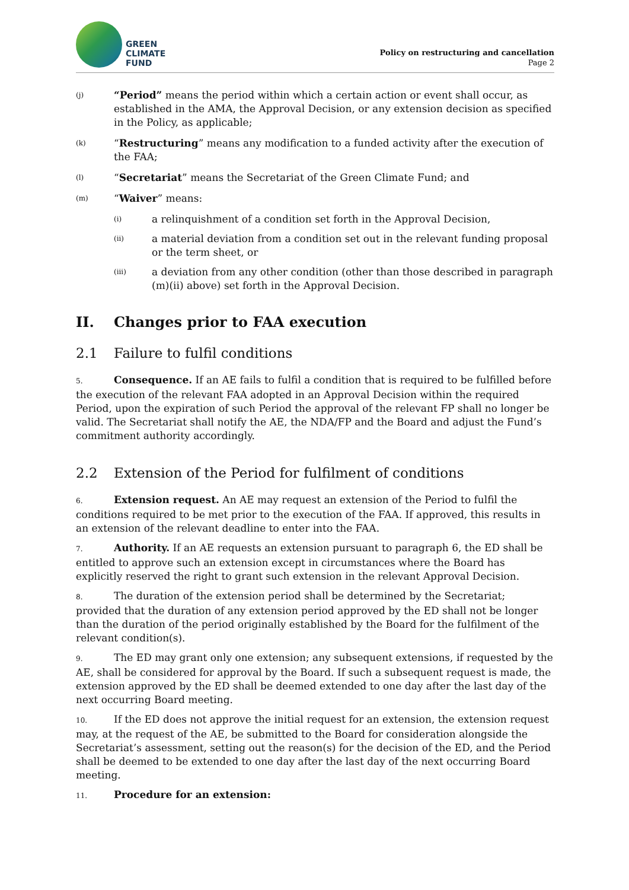GREEN
CLIMATE
FUND
Policy on restructuring and cancellation
Page 2
(j)
“Period” means the period within which a certain action or event shall occur, as established in the AMA, the Approval Decision, or any extension decision as specified in the Policy, as applicable;
(k)
“Restructuring” means any modification to a funded activity after the execution of the FAA;
(l)
“Secretariat” means the Secretariat of the Green Climate Fund; and
(m)
“Waiver” means:
(i)
a relinquishment of a condition set forth in the Approval Decision,
(ii)
a material deviation from a condition set out in the relevant funding proposal or the term sheet, or
(iii)
a deviation from any other condition (other than those described in paragraph (m)(ii) above) set forth in the Approval Decision.
II. Changes prior to FAA execution
2.1 Failure to fulfil conditions
5. Consequence. If an AE fails to fulfil a condition that is required to be fulfilled before the execution of the relevant FAA adopted in an Approval Decision within the required Period, upon the expiration of such Period the approval of the relevant FP shall no longer be valid. The Secretariat shall notify the AE, the NDA/FP and the Board and adjust the Fund’s commitment authority accordingly.
2.2 Extension of the Period for fulfilment of conditions
6. Extension request. An AE may request an extension of the Period to fulfil the conditions required to be met prior to the execution of the FAA. If approved, this results in an extension of the relevant deadline to enter into the FAA.
7. Authority. If an AE requests an extension pursuant to paragraph 6, the ED shall be entitled to approve such an extension except in circumstances where the Board has explicitly reserved the right to grant such extension in the relevant Approval Decision.
8. The duration of the extension period shall be determined by the Secretariat; provided that the duration of any extension period approved by the ED shall not be longer than the duration of the period originally established by the Board for the fulfilment of the relevant condition(s).
9. The ED may grant only one extension; any subsequent extensions, if requested by the AE, shall be considered for approval by the Board. If such a subsequent request is made, the extension approved by the ED shall be deemed extended to one day after the last day of the next occurring Board meeting.
10. If the ED does not approve the initial request for an extension, the extension request may, at the request of the AE, be submitted to the Board for consideration alongside the Secretariat’s assessment, setting out the reason(s) for the decision of the ED, and the Period shall be deemed to be extended to one day after the last day of the next occurring Board meeting.
11. Procedure for an extension: